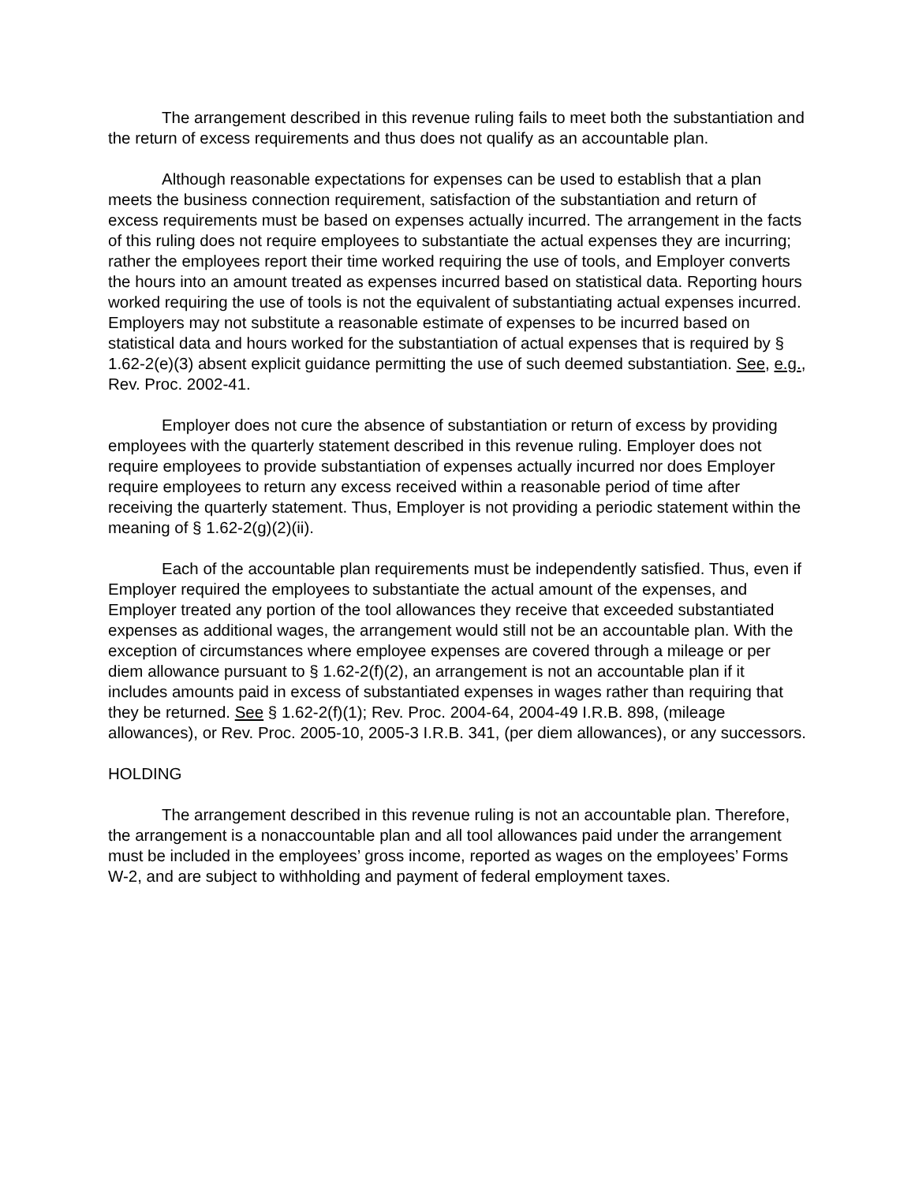The arrangement described in this revenue ruling fails to meet both the substantiation and the return of excess requirements and thus does not qualify as an accountable plan.
Although reasonable expectations for expenses can be used to establish that a plan meets the business connection requirement, satisfaction of the substantiation and return of excess requirements must be based on expenses actually incurred. The arrangement in the facts of this ruling does not require employees to substantiate the actual expenses they are incurring; rather the employees report their time worked requiring the use of tools, and Employer converts the hours into an amount treated as expenses incurred based on statistical data. Reporting hours worked requiring the use of tools is not the equivalent of substantiating actual expenses incurred. Employers may not substitute a reasonable estimate of expenses to be incurred based on statistical data and hours worked for the substantiation of actual expenses that is required by § 1.62-2(e)(3) absent explicit guidance permitting the use of such deemed substantiation. See, e.g., Rev. Proc. 2002-41.
Employer does not cure the absence of substantiation or return of excess by providing employees with the quarterly statement described in this revenue ruling. Employer does not require employees to provide substantiation of expenses actually incurred nor does Employer require employees to return any excess received within a reasonable period of time after receiving the quarterly statement. Thus, Employer is not providing a periodic statement within the meaning of § 1.62-2(g)(2)(ii).
Each of the accountable plan requirements must be independently satisfied. Thus, even if Employer required the employees to substantiate the actual amount of the expenses, and Employer treated any portion of the tool allowances they receive that exceeded substantiated expenses as additional wages, the arrangement would still not be an accountable plan. With the exception of circumstances where employee expenses are covered through a mileage or per diem allowance pursuant to § 1.62-2(f)(2), an arrangement is not an accountable plan if it includes amounts paid in excess of substantiated expenses in wages rather than requiring that they be returned. See § 1.62-2(f)(1); Rev. Proc. 2004-64, 2004-49 I.R.B. 898, (mileage allowances), or Rev. Proc. 2005-10, 2005-3 I.R.B. 341, (per diem allowances), or any successors.
HOLDING
The arrangement described in this revenue ruling is not an accountable plan. Therefore, the arrangement is a nonaccountable plan and all tool allowances paid under the arrangement must be included in the employees’ gross income, reported as wages on the employees’ Forms W-2, and are subject to withholding and payment of federal employment taxes.